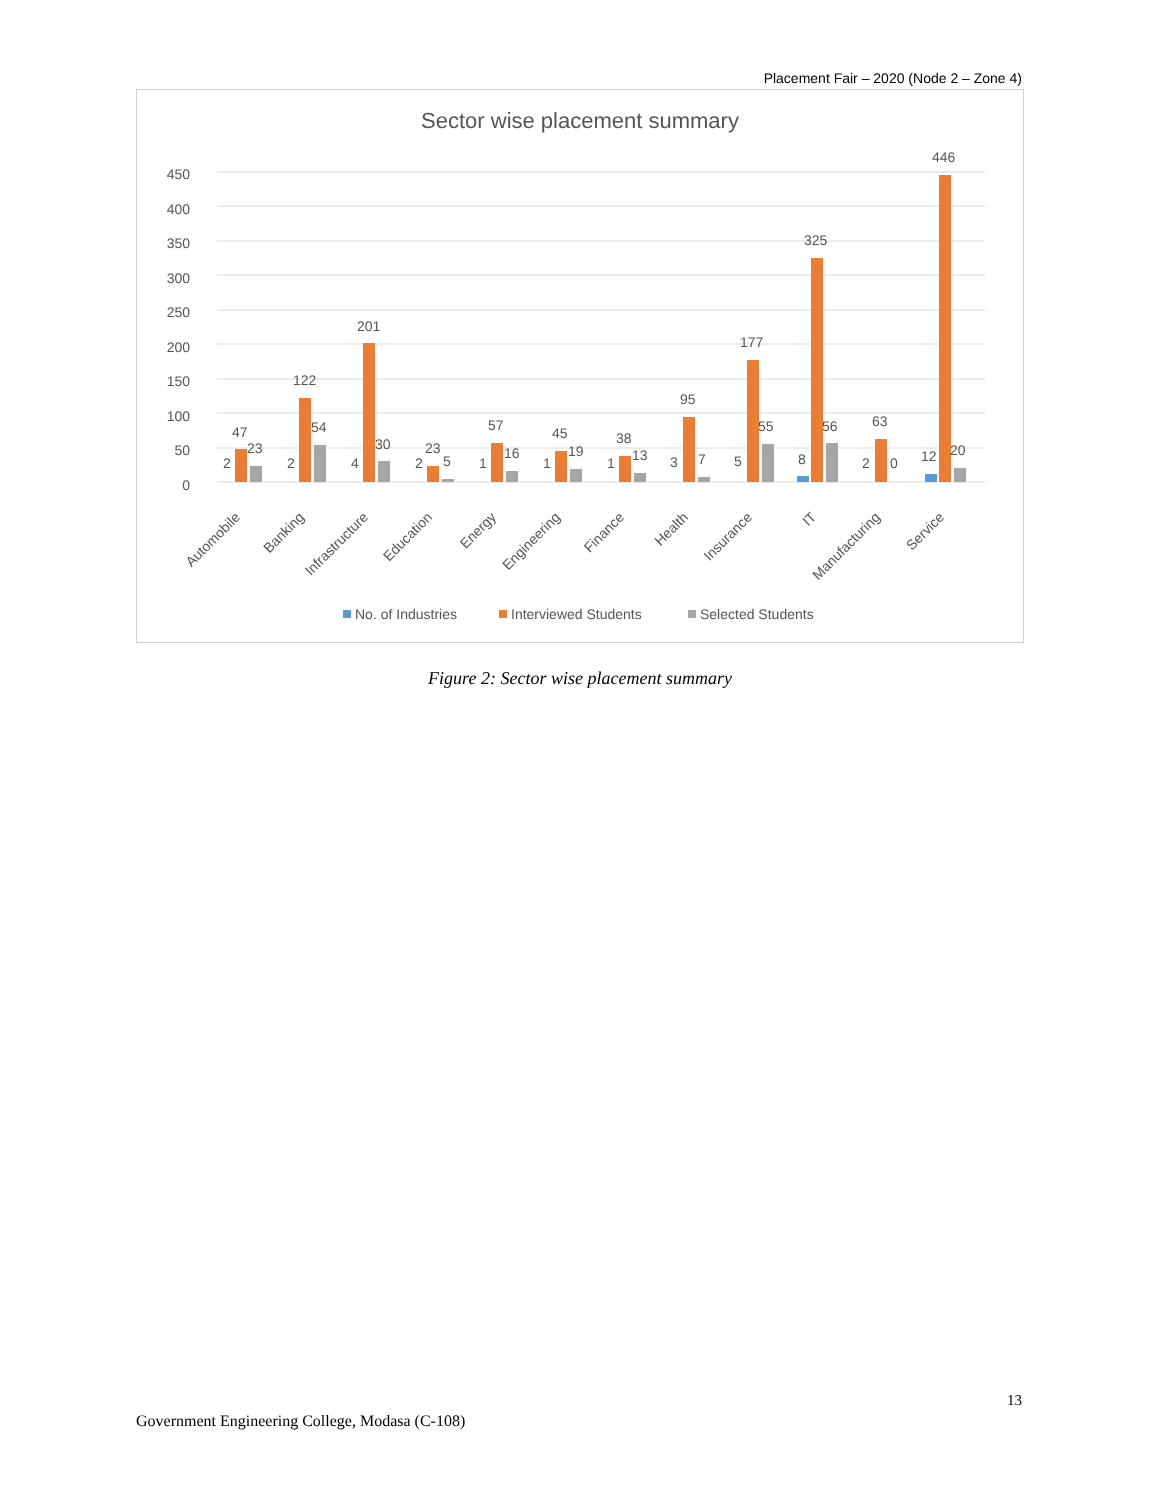Placement Fair – 2020 (Node 2 – Zone 4)
Sector wise placement summary
0
50
100
150
200
250
300
350
400
450
47
23
2
Automobile
122
54
2
Banking
201
30
4
Infrastructure
23
5
2
Education
57
16
1
Energy
45
19
1
Engineering
38
13
1
Finance
95
7
3
Health
177
55
5
Insurance
325
56
8
IT
63
0
2
Manufacturing
446
20
12
Service
No. of Industries
Interviewed Students
Selected Students
Figure 2: Sector wise placement summary
13
Government Engineering College, Modasa (C-108)